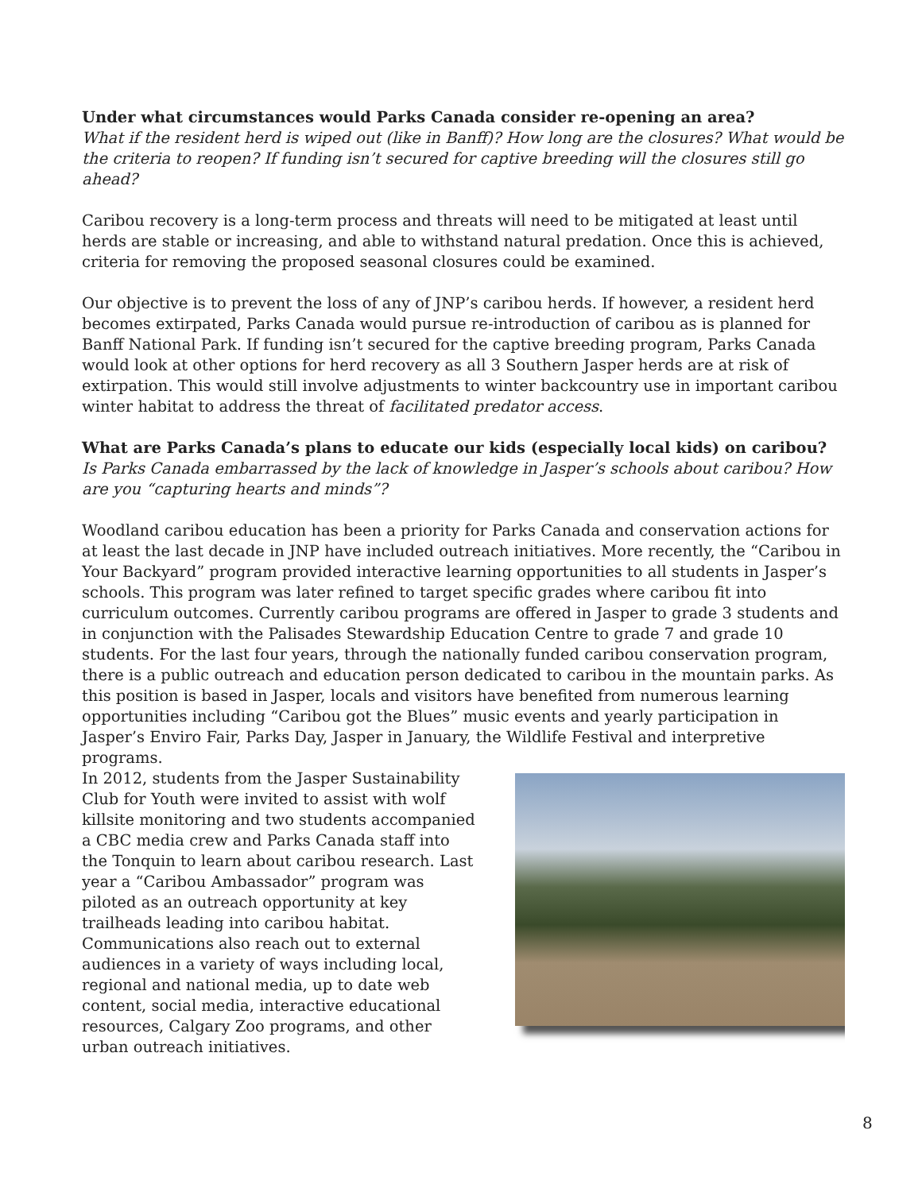Under what circumstances would Parks Canada consider re-opening an area?
What if the resident herd is wiped out (like in Banff)? How long are the closures? What would be the criteria to reopen? If funding isn’t secured for captive breeding will the closures still go ahead?
Caribou recovery is a long-term process and threats will need to be mitigated at least until herds are stable or increasing, and able to withstand natural predation. Once this is achieved, criteria for removing the proposed seasonal closures could be examined.
Our objective is to prevent the loss of any of JNP’s caribou herds. If however, a resident herd becomes extirpated, Parks Canada would pursue re-introduction of caribou as is planned for Banff National Park. If funding isn’t secured for the captive breeding program, Parks Canada would look at other options for herd recovery as all 3 Southern Jasper herds are at risk of extirpation. This would still involve adjustments to winter backcountry use in important caribou winter habitat to address the threat of facilitated predator access.
What are Parks Canada’s plans to educate our kids (especially local kids) on caribou?
Is Parks Canada embarrassed by the lack of knowledge in Jasper’s schools about caribou? How are you “capturing hearts and minds”?
Woodland caribou education has been a priority for Parks Canada and conservation actions for at least the last decade in JNP have included outreach initiatives. More recently, the “Caribou in Your Backyard” program provided interactive learning opportunities to all students in Jasper’s schools. This program was later refined to target specific grades where caribou fit into curriculum outcomes. Currently caribou programs are offered in Jasper to grade 3 students and in conjunction with the Palisades Stewardship Education Centre to grade 7 and grade 10 students. For the last four years, through the nationally funded caribou conservation program, there is a public outreach and education person dedicated to caribou in the mountain parks. As this position is based in Jasper, locals and visitors have benefited from numerous learning opportunities including “Caribou got the Blues” music events and yearly participation in Jasper’s Enviro Fair, Parks Day, Jasper in January, the Wildlife Festival and interpretive programs.
In 2012, students from the Jasper Sustainability Club for Youth were invited to assist with wolf killsite monitoring and two students accompanied a CBC media crew and Parks Canada staff into the Tonquin to learn about caribou research. Last year a “Caribou Ambassador” program was piloted as an outreach opportunity at key trailheads leading into caribou habitat. Communications also reach out to external audiences in a variety of ways including local, regional and national media, up to date web content, social media, interactive educational resources, Calgary Zoo programs, and other urban outreach initiatives.
8